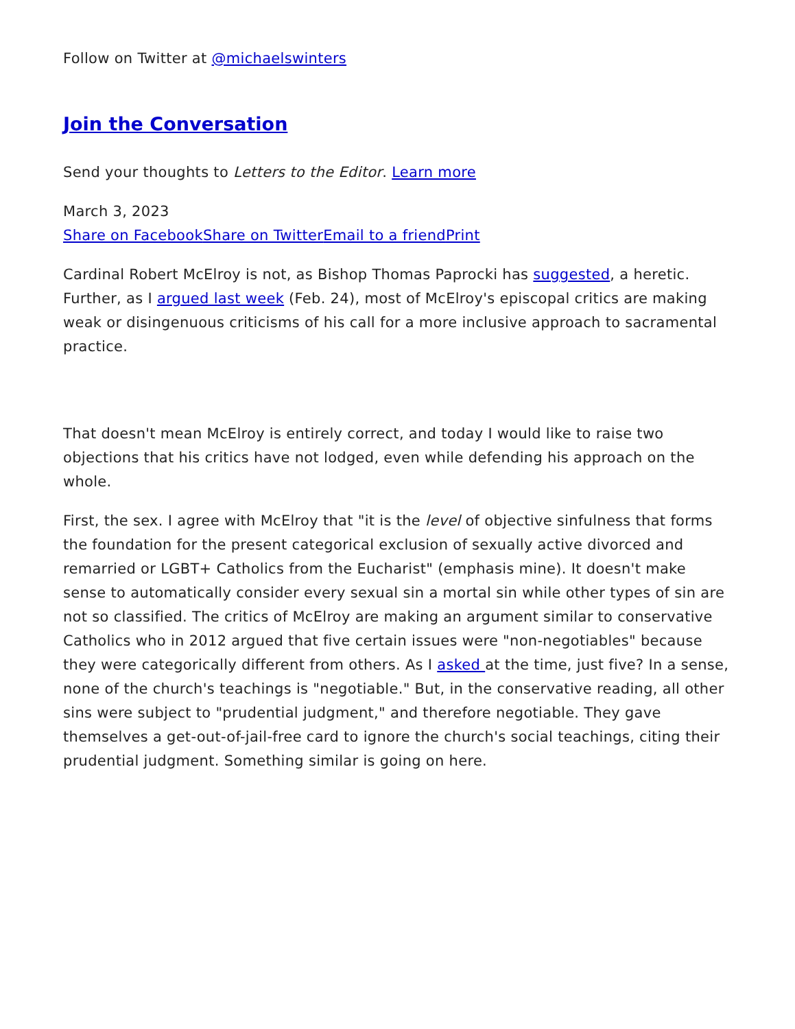Follow on Twitter at @michaelswinters
Join the Conversation
Send your thoughts to Letters to the Editor. Learn more
March 3, 2023
Share on Facebook Share on Twitter Email to a friend Print
Cardinal Robert McElroy is not, as Bishop Thomas Paprocki has suggested, a heretic. Further, as I argued last week (Feb. 24), most of McElroy's episcopal critics are making weak or disingenuous criticisms of his call for a more inclusive approach to sacramental practice.
That doesn't mean McElroy is entirely correct, and today I would like to raise two objections that his critics have not lodged, even while defending his approach on the whole.
First, the sex. I agree with McElroy that "it is the level of objective sinfulness that forms the foundation for the present categorical exclusion of sexually active divorced and remarried or LGBT+ Catholics from the Eucharist" (emphasis mine). It doesn't make sense to automatically consider every sexual sin a mortal sin while other types of sin are not so classified. The critics of McElroy are making an argument similar to conservative Catholics who in 2012 argued that five certain issues were "non-negotiables" because they were categorically different from others. As I asked at the time, just five? In a sense, none of the church's teachings is "negotiable." But, in the conservative reading, all other sins were subject to "prudential judgment," and therefore negotiable. They gave themselves a get-out-of-jail-free card to ignore the church's social teachings, citing their prudential judgment. Something similar is going on here.